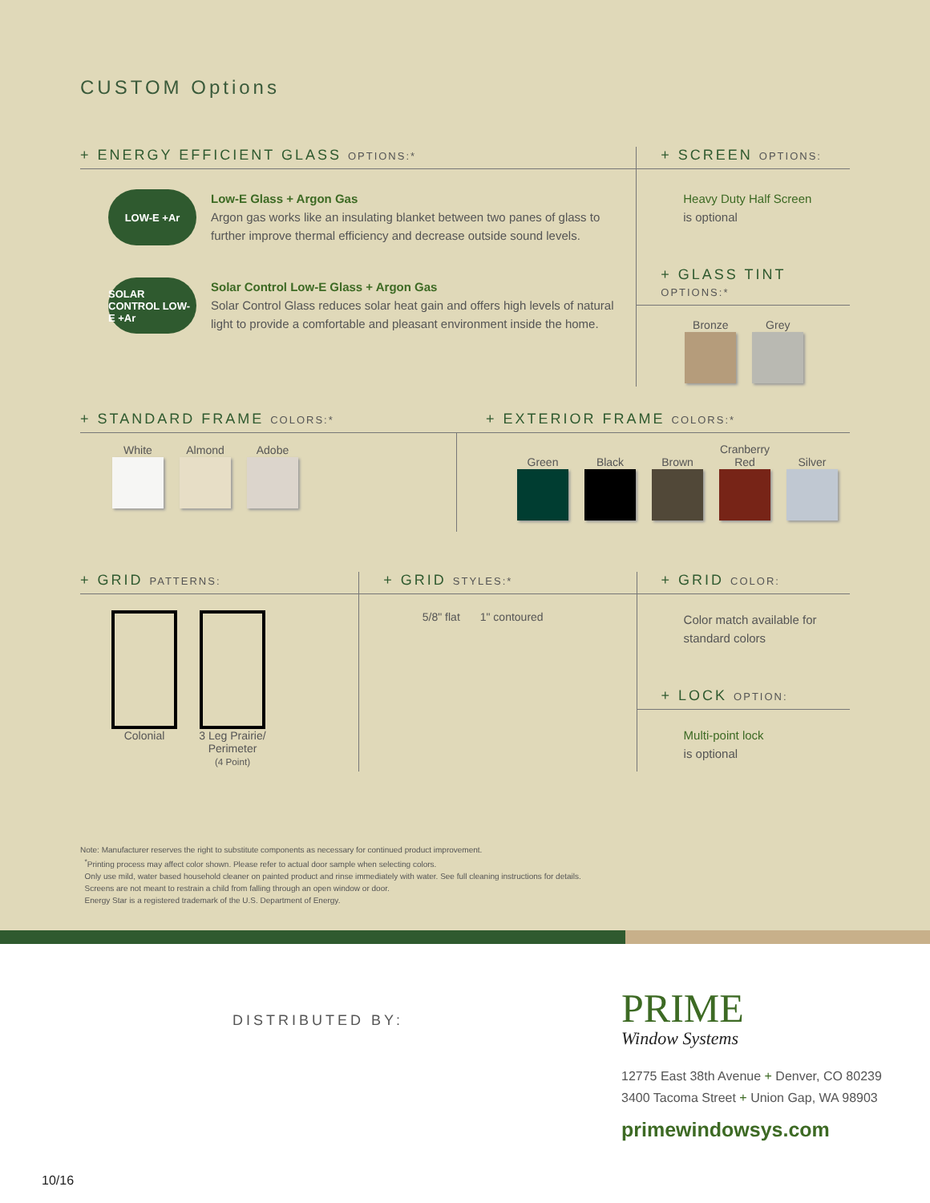CUSTOM Options
+ ENERGY EFFICIENT GLASS OPTIONS:*
LOW-E +Ar
Low-E Glass + Argon Gas
Argon gas works like an insulating blanket between two panes of glass to further improve thermal efficiency and decrease outside sound levels.
SOLAR CONTROL LOW-E +Ar
Solar Control Low-E Glass + Argon Gas
Solar Control Glass reduces solar heat gain and offers high levels of natural light to provide a comfortable and pleasant environment inside the home.
+ SCREEN OPTIONS:
Heavy Duty Half Screen
is optional
+ GLASS TINT OPTIONS:*
Bronze Grey
+ STANDARD FRAME COLORS:*
White Almond Adobe
+ EXTERIOR FRAME COLORS:*
Green Black Brown Cranberry Red Silver
+ GRID PATTERNS:
Colonial 3 Leg Prairie/
Perimeter
(4 Point)
+ GRID STYLES:*
5/8" flat 1" contoured
+ GRID COLOR:
Color match available for standard colors
+ LOCK OPTION:
Multi-point lock
is optional
Note: Manufacturer reserves the right to substitute components as necessary for continued product improvement.
<sup>*</sup> Printing process may affect color shown. Please refer to actual door sample when selecting colors.
Only use mild, water based household cleaner on painted product and rinse immediately with water. See full cleaning instructions for details.
Screens are not meant to restrain a child from falling through an open window or door.
Energy Star is a registered trademark of the U.S. Department of Energy.
DISTRIBUTED BY:
PRIME
Window Systems
12775 East 38th Avenue + Denver, CO 80239
3400 Tacoma Street + Union Gap, WA 98903
primewindowsys.com
10/16